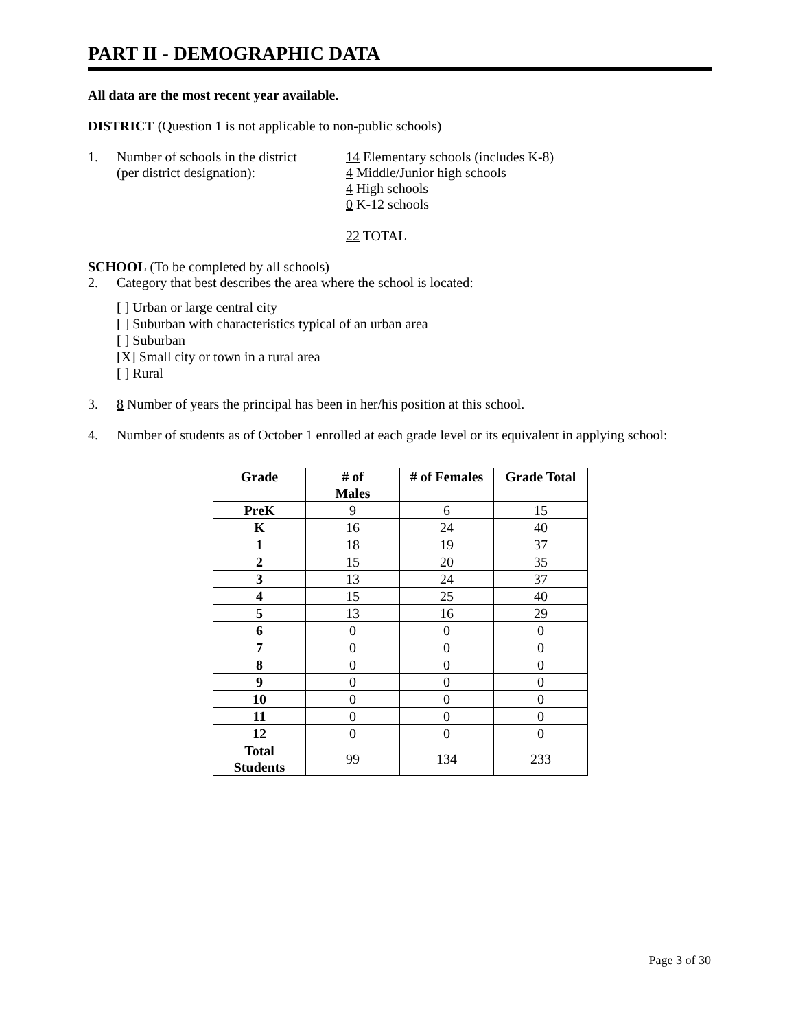PART II - DEMOGRAPHIC DATA
All data are the most recent year available.
DISTRICT (Question 1 is not applicable to non-public schools)
1. Number of schools in the district
(per district designation):
14 Elementary schools (includes K-8)
4 Middle/Junior high schools
4 High schools
0 K-12 schools
22 TOTAL
SCHOOL (To be completed by all schools)
2. Category that best describes the area where the school is located:
[ ] Urban or large central city
[ ] Suburban with characteristics typical of an urban area
[ ] Suburban
[X] Small city or town in a rural area
[ ] Rural
3. 8 Number of years the principal has been in her/his position at this school.
4. Number of students as of October 1 enrolled at each grade level or its equivalent in applying school:
| Grade | # of Males | # of Females | Grade Total |
| --- | --- | --- | --- |
| PreK | 9 | 6 | 15 |
| K | 16 | 24 | 40 |
| 1 | 18 | 19 | 37 |
| 2 | 15 | 20 | 35 |
| 3 | 13 | 24 | 37 |
| 4 | 15 | 25 | 40 |
| 5 | 13 | 16 | 29 |
| 6 | 0 | 0 | 0 |
| 7 | 0 | 0 | 0 |
| 8 | 0 | 0 | 0 |
| 9 | 0 | 0 | 0 |
| 10 | 0 | 0 | 0 |
| 11 | 0 | 0 | 0 |
| 12 | 0 | 0 | 0 |
| Total Students | 99 | 134 | 233 |
Page 3 of 30